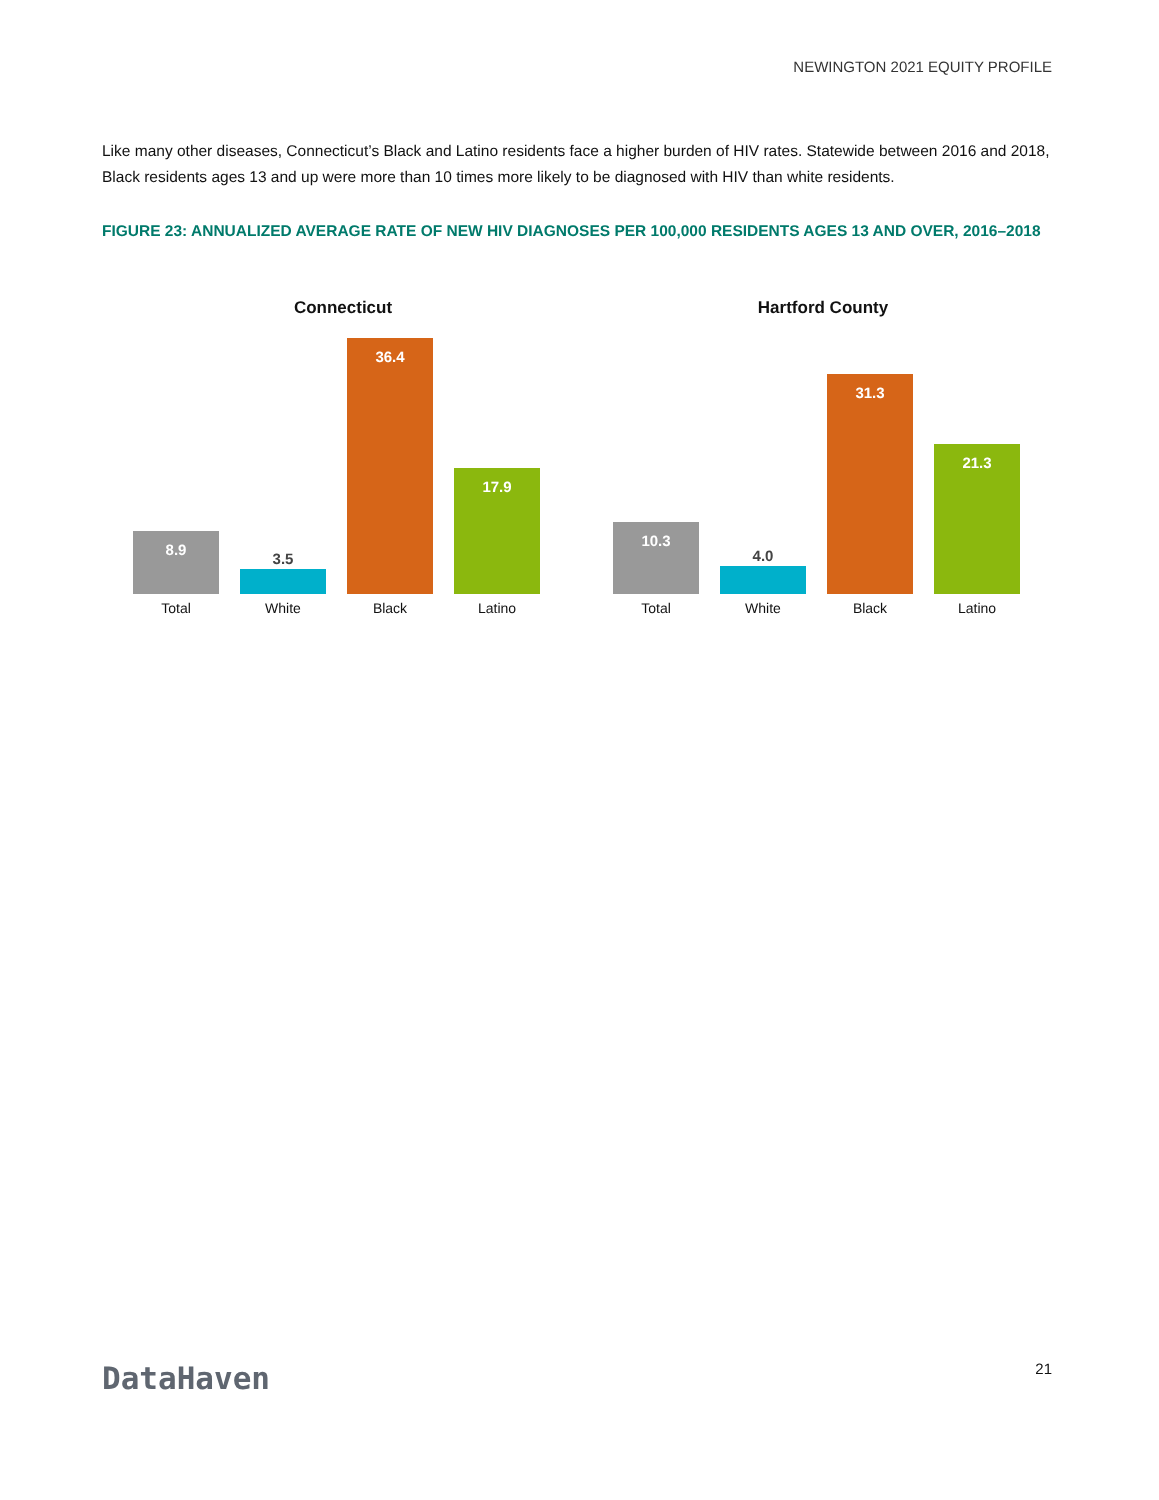NEWINGTON 2021 EQUITY PROFILE
Like many other diseases, Connecticut’s Black and Latino residents face a higher burden of HIV rates. Statewide between 2016 and 2018, Black residents ages 13 and up were more than 10 times more likely to be diagnosed with HIV than white residents.
FIGURE 23: ANNUALIZED AVERAGE RATE OF NEW HIV DIAGNOSES PER 100,000 RESIDENTS AGES 13 AND OVER, 2016–2018
Connecticut
8.9
3.5
36.4
17.9
Total White Black Latino
Hartford County
10.3
4.0
31.3
21.3
Total White Black Latino
DataHaven 21